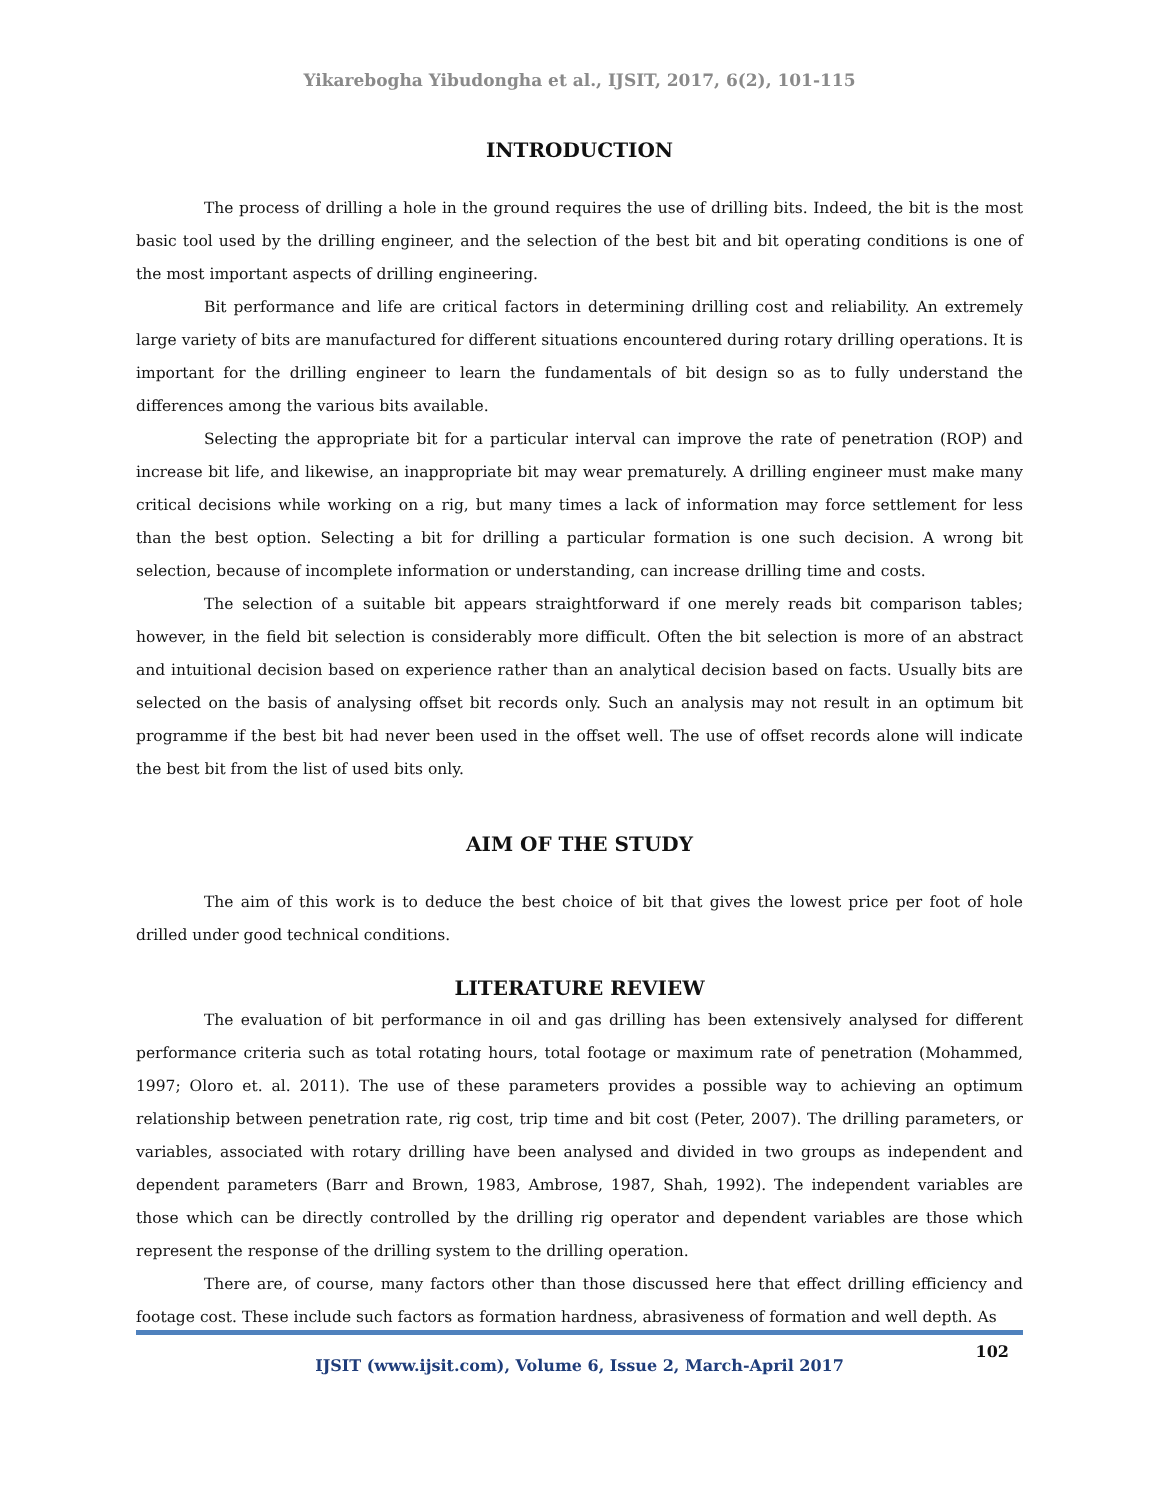Yikarebogha Yibudongha et al., IJSIT, 2017, 6(2), 101-115
INTRODUCTION
The process of drilling a hole in the ground requires the use of drilling bits. Indeed, the bit is the most basic tool used by the drilling engineer, and the selection of the best bit and bit operating conditions is one of the most important aspects of drilling engineering.
Bit performance and life are critical factors in determining drilling cost and reliability. An extremely large variety of bits are manufactured for different situations encountered during rotary drilling operations. It is important for the drilling engineer to learn the fundamentals of bit design so as to fully understand the differences among the various bits available.
Selecting the appropriate bit for a particular interval can improve the rate of penetration (ROP) and increase bit life, and likewise, an inappropriate bit may wear prematurely. A drilling engineer must make many critical decisions while working on a rig, but many times a lack of information may force settlement for less than the best option. Selecting a bit for drilling a particular formation is one such decision. A wrong bit selection, because of incomplete information or understanding, can increase drilling time and costs.
The selection of a suitable bit appears straightforward if one merely reads bit comparison tables; however, in the field bit selection is considerably more difficult. Often the bit selection is more of an abstract and intuitional decision based on experience rather than an analytical decision based on facts. Usually bits are selected on the basis of analysing offset bit records only. Such an analysis may not result in an optimum bit programme if the best bit had never been used in the offset well. The use of offset records alone will indicate the best bit from the list of used bits only.
AIM OF THE STUDY
The aim of this work is to deduce the best choice of bit that gives the lowest price per foot of hole drilled under good technical conditions.
LITERATURE REVIEW
The evaluation of bit performance in oil and gas drilling has been extensively analysed for different performance criteria such as total rotating hours, total footage or maximum rate of penetration (Mohammed, 1997; Oloro et. al. 2011). The use of these parameters provides a possible way to achieving an optimum relationship between penetration rate, rig cost, trip time and bit cost (Peter, 2007). The drilling parameters, or variables, associated with rotary drilling have been analysed and divided in two groups as independent and dependent parameters (Barr and Brown, 1983, Ambrose, 1987, Shah, 1992). The independent variables are those which can be directly controlled by the drilling rig operator and dependent variables are those which represent the response of the drilling system to the drilling operation.
There are, of course, many factors other than those discussed here that effect drilling efficiency and footage cost. These include such factors as formation hardness, abrasiveness of formation and well depth. As
102
IJSIT (www.ijsit.com), Volume 6, Issue 2, March-April 2017